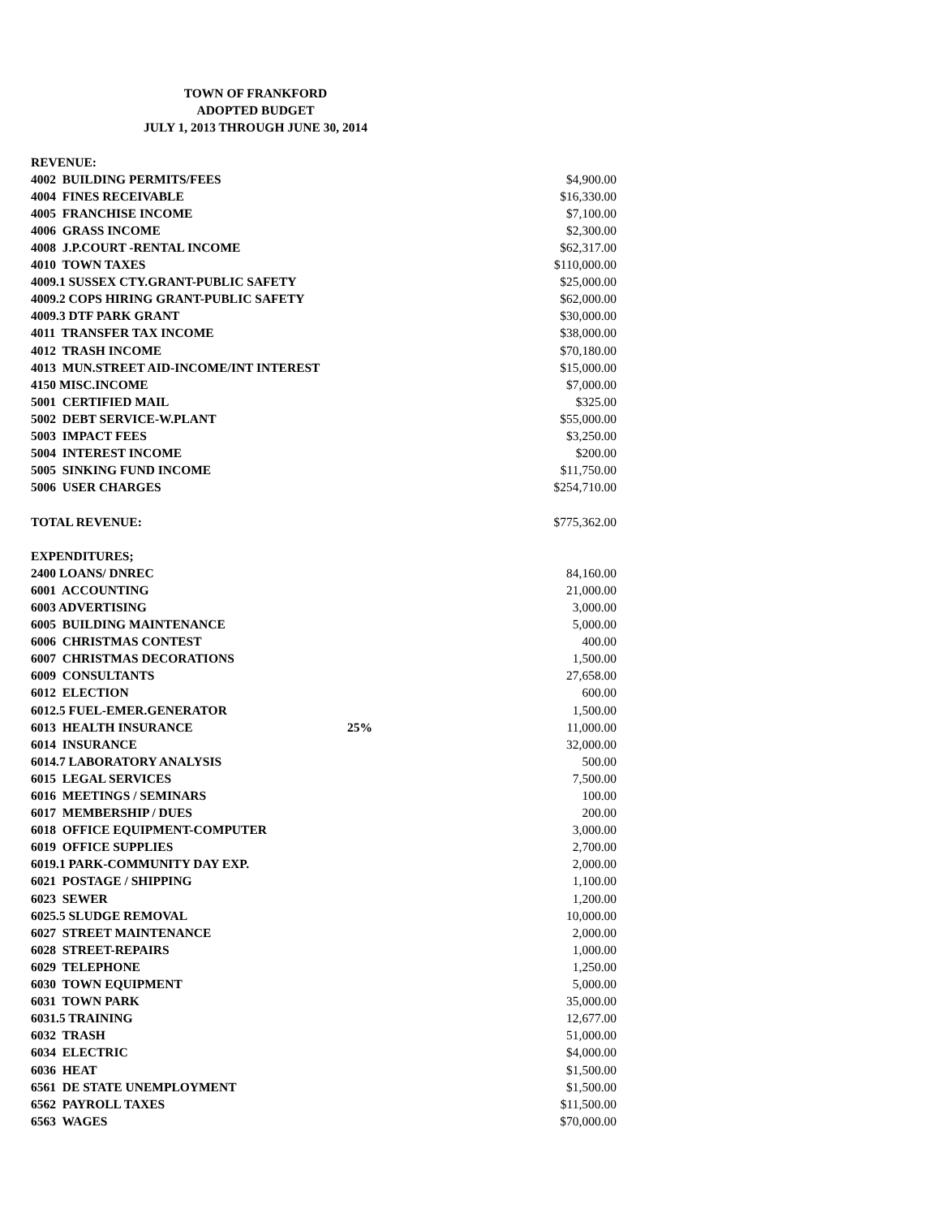TOWN OF FRANKFORD
ADOPTED BUDGET
JULY 1, 2013 THROUGH JUNE 30, 2014
| REVENUE: | | |
| 4002 BUILDING PERMITS/FEES | | $4,900.00 |
| 4004 FINES RECEIVABLE | | $16,330.00 |
| 4005 FRANCHISE INCOME | | $7,100.00 |
| 4006 GRASS INCOME | | $2,300.00 |
| 4008 J.P.COURT -RENTAL INCOME | | $62,317.00 |
| 4010 TOWN TAXES | | $110,000.00 |
| 4009.1 SUSSEX CTY.GRANT-PUBLIC SAFETY | | $25,000.00 |
| 4009.2 COPS HIRING GRANT-PUBLIC SAFETY | | $62,000.00 |
| 4009.3 DTF PARK GRANT | | $30,000.00 |
| 4011 TRANSFER TAX INCOME | | $38,000.00 |
| 4012 TRASH INCOME | | $70,180.00 |
| 4013 MUN.STREET AID-INCOME/INT INTEREST | | $15,000.00 |
| 4150 MISC.INCOME | | $7,000.00 |
| 5001 CERTIFIED MAIL | | $325.00 |
| 5002 DEBT SERVICE-W.PLANT | | $55,000.00 |
| 5003 IMPACT FEES | | $3,250.00 |
| 5004 INTEREST INCOME | | $200.00 |
| 5005 SINKING FUND INCOME | | $11,750.00 |
| 5006 USER CHARGES | | $254,710.00 |
| TOTAL REVENUE: | | $775,362.00 |
| EXPENDITURES; | | |
| 2400 LOANS/ DNREC | | 84,160.00 |
| 6001 ACCOUNTING | | 21,000.00 |
| 6003 ADVERTISING | | 3,000.00 |
| 6005 BUILDING MAINTENANCE | | 5,000.00 |
| 6006 CHRISTMAS CONTEST | | 400.00 |
| 6007 CHRISTMAS DECORATIONS | | 1,500.00 |
| 6009 CONSULTANTS | | 27,658.00 |
| 6012 ELECTION | | 600.00 |
| 6012.5 FUEL-EMER.GENERATOR | | 1,500.00 |
| 6013 HEALTH INSURANCE | 25% | 11,000.00 |
| 6014 INSURANCE | | 32,000.00 |
| 6014.7 LABORATORY ANALYSIS | | 500.00 |
| 6015 LEGAL SERVICES | | 7,500.00 |
| 6016 MEETINGS / SEMINARS | | 100.00 |
| 6017 MEMBERSHIP / DUES | | 200.00 |
| 6018 OFFICE EQUIPMENT-COMPUTER | | 3,000.00 |
| 6019 OFFICE SUPPLIES | | 2,700.00 |
| 6019.1 PARK-COMMUNITY DAY EXP. | | 2,000.00 |
| 6021 POSTAGE / SHIPPING | | 1,100.00 |
| 6023 SEWER | | 1,200.00 |
| 6025.5 SLUDGE REMOVAL | | 10,000.00 |
| 6027 STREET MAINTENANCE | | 2,000.00 |
| 6028 STREET-REPAIRS | | 1,000.00 |
| 6029 TELEPHONE | | 1,250.00 |
| 6030 TOWN EQUIPMENT | | 5,000.00 |
| 6031 TOWN PARK | | 35,000.00 |
| 6031.5 TRAINING | | 12,677.00 |
| 6032 TRASH | | 51,000.00 |
| 6034 ELECTRIC | | $4,000.00 |
| 6036 HEAT | | $1,500.00 |
| 6561 DE STATE UNEMPLOYMENT | | $1,500.00 |
| 6562 PAYROLL TAXES | | $11,500.00 |
| 6563 WAGES | | $70,000.00 |